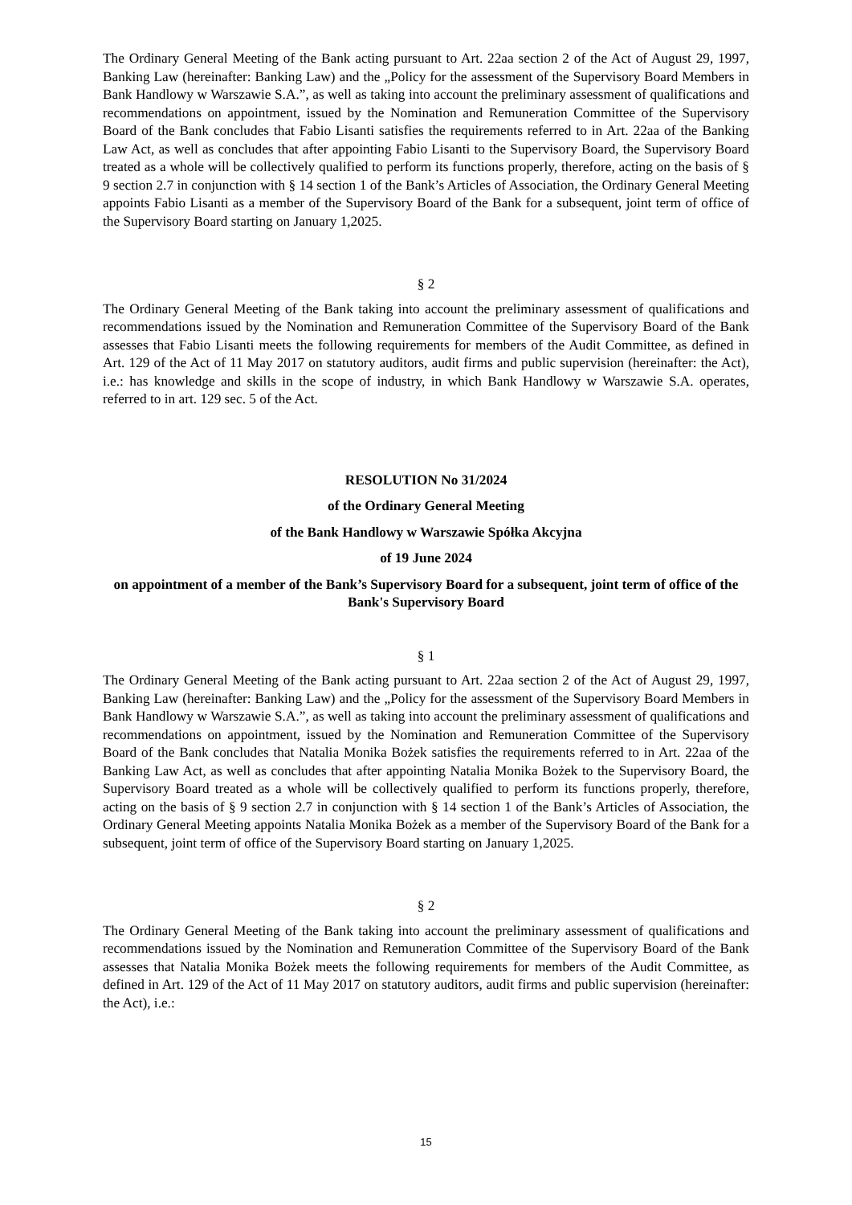The Ordinary General Meeting of the Bank acting pursuant to Art. 22aa section 2 of the Act of August 29, 1997, Banking Law (hereinafter: Banking Law) and the „Policy for the assessment of the Supervisory Board Members in Bank Handlowy w Warszawie S.A.”, as well as taking into account the preliminary assessment of qualifications and recommendations on appointment, issued by the Nomination and Remuneration Committee of the Supervisory Board of the Bank concludes that Fabio Lisanti satisfies the requirements referred to in Art. 22aa of the Banking Law Act, as well as concludes that after appointing Fabio Lisanti to the Supervisory Board, the Supervisory Board treated as a whole will be collectively qualified to perform its functions properly, therefore, acting on the basis of § 9 section 2.7 in conjunction with § 14 section 1 of the Bank’s Articles of Association, the Ordinary General Meeting appoints Fabio Lisanti as a member of the Supervisory Board of the Bank for a subsequent, joint term of office of the Supervisory Board starting on January 1,2025.
§ 2
The Ordinary General Meeting of the Bank taking into account the preliminary assessment of qualifications and recommendations issued by the Nomination and Remuneration Committee of the Supervisory Board of the Bank assesses that Fabio Lisanti meets the following requirements for members of the Audit Committee, as defined in Art. 129 of the Act of 11 May 2017 on statutory auditors, audit firms and public supervision (hereinafter: the Act), i.e.: has knowledge and skills in the scope of industry, in which Bank Handlowy w Warszawie S.A. operates, referred to in art. 129 sec. 5 of the Act.
RESOLUTION No 31/2024
of the Ordinary General Meeting
of the Bank Handlowy w Warszawie Spółka Akcyjna
of 19 June 2024
on appointment of a member of the Bank’s Supervisory Board for a subsequent, joint term of office of the Bank's Supervisory Board
§ 1
The Ordinary General Meeting of the Bank acting pursuant to Art. 22aa section 2 of the Act of August 29, 1997, Banking Law (hereinafter: Banking Law) and the „Policy for the assessment of the Supervisory Board Members in Bank Handlowy w Warszawie S.A.”, as well as taking into account the preliminary assessment of qualifications and recommendations on appointment, issued by the Nomination and Remuneration Committee of the Supervisory Board of the Bank concludes that Natalia Monika Bożek satisfies the requirements referred to in Art. 22aa of the Banking Law Act, as well as concludes that after appointing Natalia Monika Bożek to the Supervisory Board, the Supervisory Board treated as a whole will be collectively qualified to perform its functions properly, therefore, acting on the basis of § 9 section 2.7 in conjunction with § 14 section 1 of the Bank’s Articles of Association, the Ordinary General Meeting appoints Natalia Monika Bożek as a member of the Supervisory Board of the Bank for a subsequent, joint term of office of the Supervisory Board starting on January 1,2025.
§ 2
The Ordinary General Meeting of the Bank taking into account the preliminary assessment of qualifications and recommendations issued by the Nomination and Remuneration Committee of the Supervisory Board of the Bank assesses that Natalia Monika Bożek meets the following requirements for members of the Audit Committee, as defined in Art. 129 of the Act of 11 May 2017 on statutory auditors, audit firms and public supervision (hereinafter: the Act), i.e.:
15